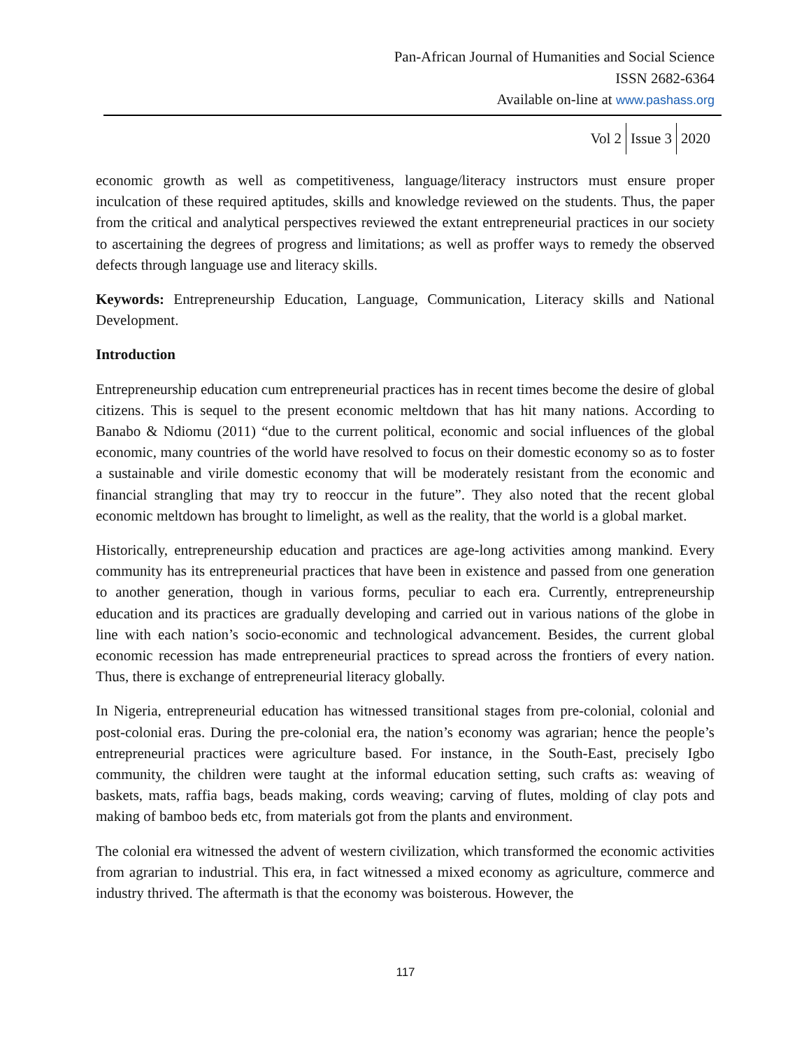Pan-African Journal of Humanities and Social Science
ISSN 2682-6364
Available on-line at www.pashass.org
Vol 2 Issue 3 2020
economic growth as well as competitiveness, language/literacy instructors must ensure proper inculcation of these required aptitudes, skills and knowledge reviewed on the students. Thus, the paper from the critical and analytical perspectives reviewed the extant entrepreneurial practices in our society to ascertaining the degrees of progress and limitations; as well as proffer ways to remedy the observed defects through language use and literacy skills.
Keywords: Entrepreneurship Education, Language, Communication, Literacy skills and National Development.
Introduction
Entrepreneurship education cum entrepreneurial practices has in recent times become the desire of global citizens. This is sequel to the present economic meltdown that has hit many nations. According to Banabo & Ndiomu (2011) “due to the current political, economic and social influences of the global economic, many countries of the world have resolved to focus on their domestic economy so as to foster a sustainable and virile domestic economy that will be moderately resistant from the economic and financial strangling that may try to reoccur in the future”. They also noted that the recent global economic meltdown has brought to limelight, as well as the reality, that the world is a global market.
Historically, entrepreneurship education and practices are age-long activities among mankind. Every community has its entrepreneurial practices that have been in existence and passed from one generation to another generation, though in various forms, peculiar to each era. Currently, entrepreneurship education and its practices are gradually developing and carried out in various nations of the globe in line with each nation’s socio-economic and technological advancement. Besides, the current global economic recession has made entrepreneurial practices to spread across the frontiers of every nation. Thus, there is exchange of entrepreneurial literacy globally.
In Nigeria, entrepreneurial education has witnessed transitional stages from pre-colonial, colonial and post-colonial eras. During the pre-colonial era, the nation’s economy was agrarian; hence the people’s entrepreneurial practices were agriculture based. For instance, in the South-East, precisely Igbo community, the children were taught at the informal education setting, such crafts as: weaving of baskets, mats, raffia bags, beads making, cords weaving; carving of flutes, molding of clay pots and making of bamboo beds etc, from materials got from the plants and environment.
The colonial era witnessed the advent of western civilization, which transformed the economic activities from agrarian to industrial. This era, in fact witnessed a mixed economy as agriculture, commerce and industry thrived. The aftermath is that the economy was boisterous. However, the
117